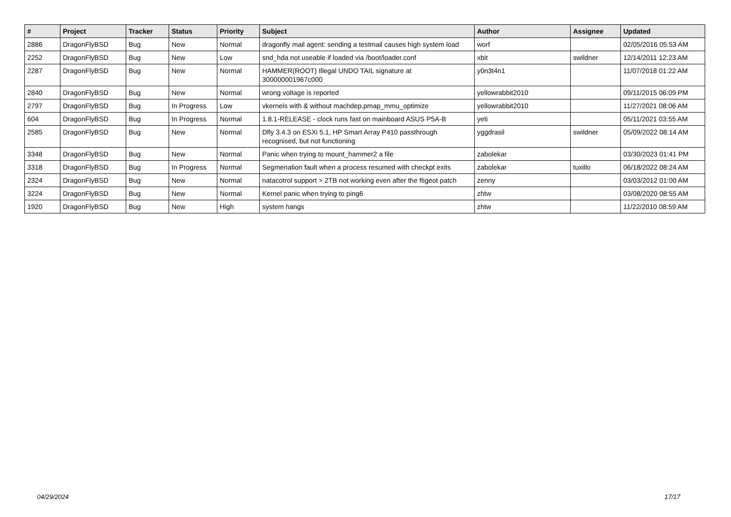| # | Project | Tracker | Status | Priority | Subject | Author | Assignee | Updated |
| --- | --- | --- | --- | --- | --- | --- | --- | --- |
| 2886 | DragonFlyBSD | Bug | New | Normal | dragonfly mail agent: sending a testmail causes high system load | worf | | 02/05/2016 05:53 AM |
| 2252 | DragonFlyBSD | Bug | New | Low | snd_hda not useable if loaded via /boot/loader.conf | xbit | swildner | 12/14/2011 12:23 AM |
| 2287 | DragonFlyBSD | Bug | New | Normal | HAMMER(ROOT) Illegal UNDO TAIL signature at 300000001967c000 | y0n3t4n1 | | 11/07/2018 01:22 AM |
| 2840 | DragonFlyBSD | Bug | New | Normal | wrong voltage is reported | yellowrabbit2010 | | 09/11/2015 06:09 PM |
| 2797 | DragonFlyBSD | Bug | In Progress | Low | vkernels with & without machdep.pmap_mmu_optimize | yellowrabbit2010 | | 11/27/2021 08:06 AM |
| 604 | DragonFlyBSD | Bug | In Progress | Normal | 1.8.1-RELEASE - clock runs fast on mainboard ASUS P5A-B | yeti | | 05/11/2021 03:55 AM |
| 2585 | DragonFlyBSD | Bug | New | Normal | Dfly 3.4.3 on ESXi 5.1, HP Smart Array P410 passthrough recognised, but not functioning | yggdrasil | swildner | 05/09/2022 08:14 AM |
| 3348 | DragonFlyBSD | Bug | New | Normal | Panic when trying to mount_hammer2 a file | zabolekar | | 03/30/2023 01:41 PM |
| 3318 | DragonFlyBSD | Bug | In Progress | Normal | Segmenation fault when a process resumed with checkpt exits | zabolekar | tuxillo | 06/18/2022 08:24 AM |
| 2324 | DragonFlyBSD | Bug | New | Normal | natacotrol support > 2TB not working even after the ftigeot patch | zenny | | 03/03/2012 01:00 AM |
| 3224 | DragonFlyBSD | Bug | New | Normal | Kernel panic when trying to ping6 | zhtw | | 03/08/2020 08:55 AM |
| 1920 | DragonFlyBSD | Bug | New | High | system hangs | zhtw | | 11/22/2010 08:59 AM |
04/29/2024 17/17